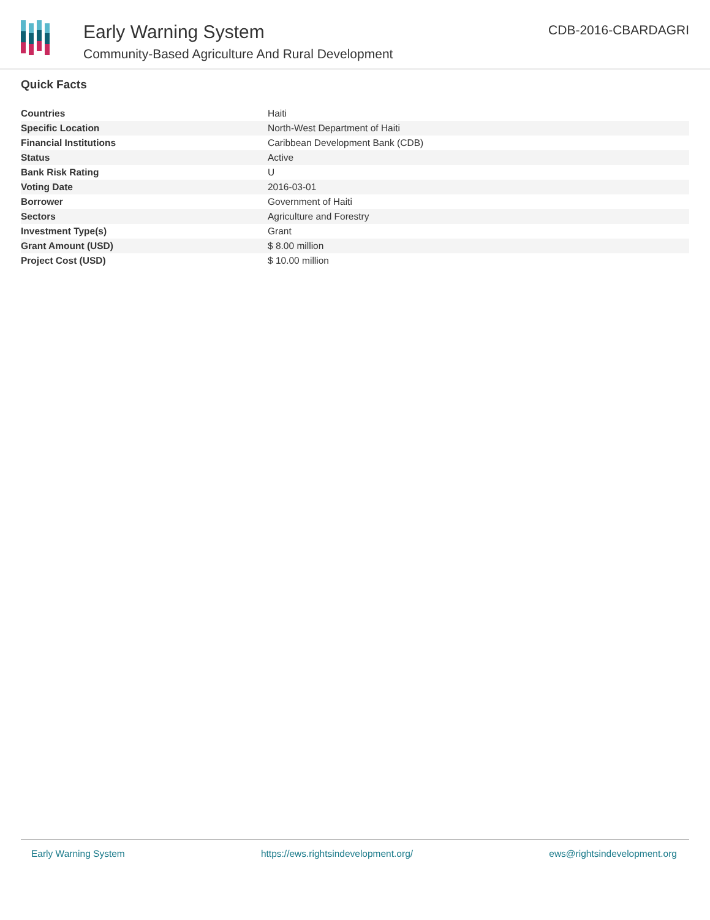Early Warning System
Community-Based Agriculture And Rural Development
CDB-2016-CBARDAGRI
Quick Facts
| Countries | Haiti |
| Specific Location | North-West Department of Haiti |
| Financial Institutions | Caribbean Development Bank (CDB) |
| Status | Active |
| Bank Risk Rating | U |
| Voting Date | 2016-03-01 |
| Borrower | Government of Haiti |
| Sectors | Agriculture and Forestry |
| Investment Type(s) | Grant |
| Grant Amount (USD) | $ 8.00 million |
| Project Cost (USD) | $ 10.00 million |
Early Warning System https://ews.rightsindevelopment.org/ ews@rightsindevelopment.org